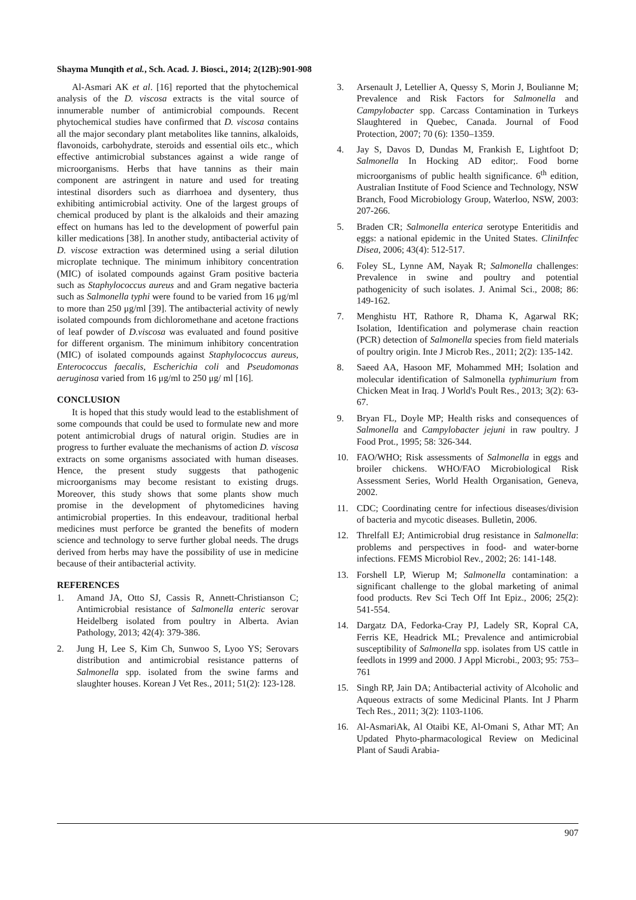Shayma Munqith et al., Sch. Acad. J. Biosci., 2014; 2(12B):901-908
Al-Asmari AK et al. [16] reported that the phytochemical analysis of the D. viscosa extracts is the vital source of innumerable number of antimicrobial compounds. Recent phytochemical studies have confirmed that D. viscosa contains all the major secondary plant metabolites like tannins, alkaloids, flavonoids, carbohydrate, steroids and essential oils etc., which effective antimicrobial substances against a wide range of microorganisms. Herbs that have tannins as their main component are astringent in nature and used for treating intestinal disorders such as diarrhoea and dysentery, thus exhibiting antimicrobial activity. One of the largest groups of chemical produced by plant is the alkaloids and their amazing effect on humans has led to the development of powerful pain killer medications [38]. In another study, antibacterial activity of D. viscose extraction was determined using a serial dilution microplate technique. The minimum inhibitory concentration (MIC) of isolated compounds against Gram positive bacteria such as Staphylococcus aureus and and Gram negative bacteria such as Salmonella typhi were found to be varied from 16 μg/ml to more than 250 μg/ml [39]. The antibacterial activity of newly isolated compounds from dichloromethane and acetone fractions of leaf powder of D.viscosa was evaluated and found positive for different organism. The minimum inhibitory concentration (MIC) of isolated compounds against Staphylococcus aureus, Enterococcus faecalis, Escherichia coli and Pseudomonas aeruginosa varied from 16 μg/ml to 250 μg/ ml [16].
CONCLUSION
It is hoped that this study would lead to the establishment of some compounds that could be used to formulate new and more potent antimicrobial drugs of natural origin. Studies are in progress to further evaluate the mechanisms of action D. viscosa extracts on some organisms associated with human diseases. Hence, the present study suggests that pathogenic microorganisms may become resistant to existing drugs. Moreover, this study shows that some plants show much promise in the development of phytomedicines having antimicrobial properties. In this endeavour, traditional herbal medicines must perforce be granted the benefits of modern science and technology to serve further global needs. The drugs derived from herbs may have the possibility of use in medicine because of their antibacterial activity.
REFERENCES
1. Amand JA, Otto SJ, Cassis R, Annett-Christianson C; Antimicrobial resistance of Salmonella enteric serovar Heidelberg isolated from poultry in Alberta. Avian Pathology, 2013; 42(4): 379-386.
2. Jung H, Lee S, Kim Ch, Sunwoo S, Lyoo YS; Serovars distribution and antimicrobial resistance patterns of Salmonella spp. isolated from the swine farms and slaughter houses. Korean J Vet Res., 2011; 51(2): 123-128.
3. Arsenault J, Letellier A, Quessy S, Morin J, Boulianne M; Prevalence and Risk Factors for Salmonella and Campylobacter spp. Carcass Contamination in Turkeys Slaughtered in Quebec, Canada. Journal of Food Protection, 2007; 70 (6): 1350–1359.
4. Jay S, Davos D, Dundas M, Frankish E, Lightfoot D; Salmonella In Hocking AD editor;. Food borne microorganisms of public health significance. 6<sup>th</sup> edition, Australian Institute of Food Science and Technology, NSW Branch, Food Microbiology Group, Waterloo, NSW, 2003: 207-266.
5. Braden CR; Salmonella enterica serotype Enteritidis and eggs: a national epidemic in the United States. CliniInfec Disea, 2006; 43(4): 512-517.
6. Foley SL, Lynne AM, Nayak R; Salmonella challenges: Prevalence in swine and poultry and potential pathogenicity of such isolates. J. Animal Sci., 2008; 86: 149-162.
7. Menghistu HT, Rathore R, Dhama K, Agarwal RK; Isolation, Identification and polymerase chain reaction (PCR) detection of Salmonella species from field materials of poultry origin. Inte J Microb Res., 2011; 2(2): 135-142.
8. Saeed AA, Hasoon MF, Mohammed MH; Isolation and molecular identification of Salmonella typhimurium from Chicken Meat in Iraq. J World's Poult Res., 2013; 3(2): 63-67.
9. Bryan FL, Doyle MP; Health risks and consequences of Salmonella and Campylobacter jejuni in raw poultry. J Food Prot., 1995; 58: 326-344.
10. FAO/WHO; Risk assessments of Salmonella in eggs and broiler chickens. WHO/FAO Microbiological Risk Assessment Series, World Health Organisation, Geneva, 2002.
11. CDC; Coordinating centre for infectious diseases/division of bacteria and mycotic diseases. Bulletin, 2006.
12. Threlfall EJ; Antimicrobial drug resistance in Salmonella: problems and perspectives in food- and water-borne infections. FEMS Microbiol Rev., 2002; 26: 141-148.
13. Forshell LP, Wierup M; Salmonella contamination: a significant challenge to the global marketing of animal food products. Rev Sci Tech Off Int Epiz., 2006; 25(2): 541-554.
14. Dargatz DA, Fedorka-Cray PJ, Ladely SR, Kopral CA, Ferris KE, Headrick ML; Prevalence and antimicrobial susceptibility of Salmonella spp. isolates from US cattle in feedlots in 1999 and 2000. J Appl Microbi., 2003; 95: 753–761
15. Singh RP, Jain DA; Antibacterial activity of Alcoholic and Aqueous extracts of some Medicinal Plants. Int J Pharm Tech Res., 2011; 3(2): 1103-1106.
16. Al-AsmariAk, Al Otaibi KE, Al-Omani S, Athar MT; An Updated Phyto-pharmacological Review on Medicinal Plant of Saudi Arabia-
907